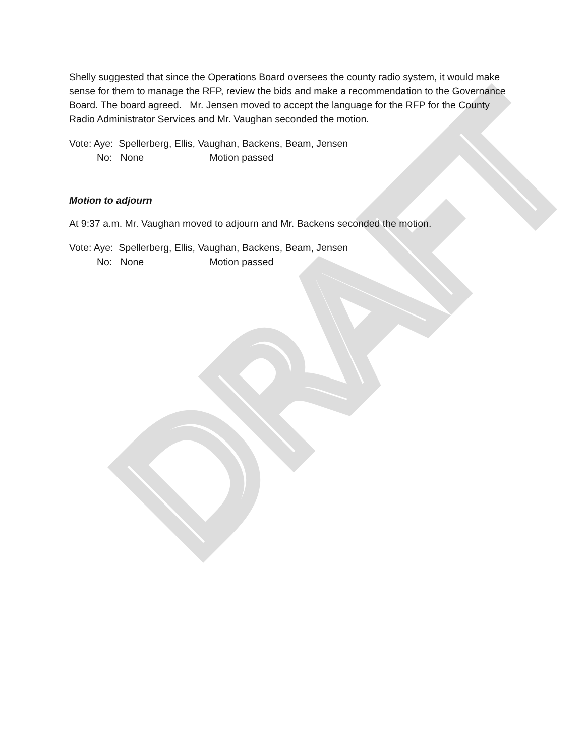Shelly suggested that since the Operations Board oversees the county radio system, it would make sense for them to manage the RFP, review the bids and make a recommendation to the Governance Board. The board agreed. Mr. Jensen moved to accept the language for the RFP for the County Radio Administrator Services and Mr. Vaughan seconded the motion.
Vote: Aye: Spellerberg, Ellis, Vaughan, Backens, Beam, Jensen
No: None Motion passed
Motion to adjourn
At 9:37 a.m. Mr. Vaughan moved to adjourn and Mr. Backens seconded the motion.
Vote: Aye: Spellerberg, Ellis, Vaughan, Backens, Beam, Jensen
No: None Motion passed
DRAFT